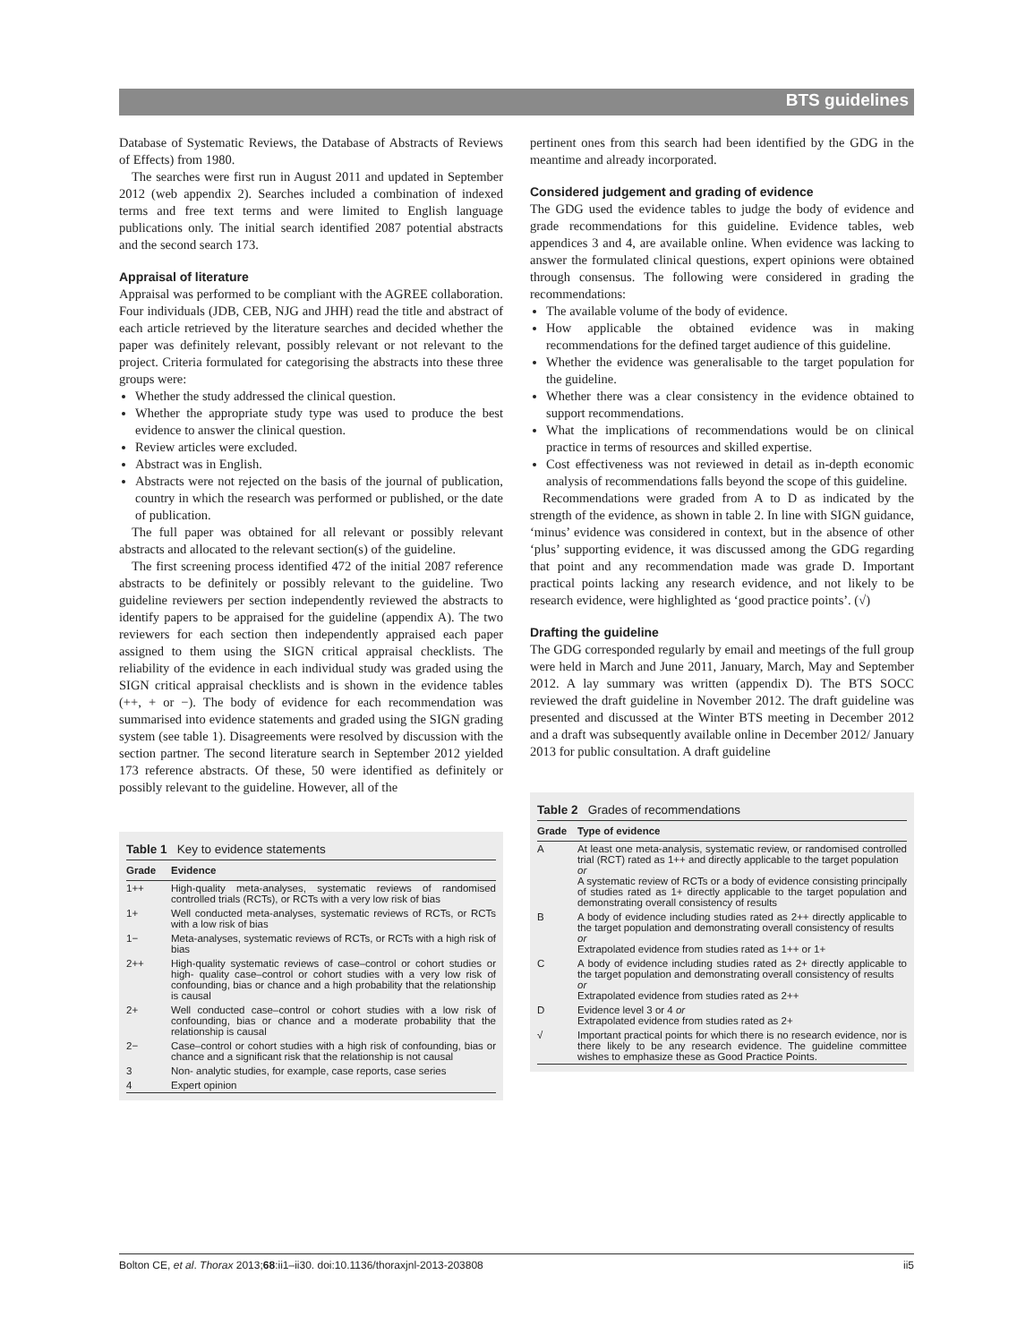BTS guidelines
Database of Systematic Reviews, the Database of Abstracts of Reviews of Effects) from 1980.
The searches were first run in August 2011 and updated in September 2012 (web appendix 2). Searches included a combination of indexed terms and free text terms and were limited to English language publications only. The initial search identified 2087 potential abstracts and the second search 173.
Appraisal of literature
Appraisal was performed to be compliant with the AGREE collaboration. Four individuals (JDB, CEB, NJG and JHH) read the title and abstract of each article retrieved by the literature searches and decided whether the paper was definitely relevant, possibly relevant or not relevant to the project. Criteria formulated for categorising the abstracts into these three groups were:
Whether the study addressed the clinical question.
Whether the appropriate study type was used to produce the best evidence to answer the clinical question.
Review articles were excluded.
Abstract was in English.
Abstracts were not rejected on the basis of the journal of publication, country in which the research was performed or published, or the date of publication.
The full paper was obtained for all relevant or possibly relevant abstracts and allocated to the relevant section(s) of the guideline.
The first screening process identified 472 of the initial 2087 reference abstracts to be definitely or possibly relevant to the guideline. Two guideline reviewers per section independently reviewed the abstracts to identify papers to be appraised for the guideline (appendix A). The two reviewers for each section then independently appraised each paper assigned to them using the SIGN critical appraisal checklists. The reliability of the evidence in each individual study was graded using the SIGN critical appraisal checklists and is shown in the evidence tables (++, + or −). The body of evidence for each recommendation was summarised into evidence statements and graded using the SIGN grading system (see table 1). Disagreements were resolved by discussion with the section partner. The second literature search in September 2012 yielded 173 reference abstracts. Of these, 50 were identified as definitely or possibly relevant to the guideline. However, all of the
Table 1 Key to evidence statements
| Grade | Evidence |
| --- | --- |
| 1++ | High-quality meta-analyses, systematic reviews of randomised controlled trials (RCTs), or RCTs with a very low risk of bias |
| 1+ | Well conducted meta-analyses, systematic reviews of RCTs, or RCTs with a low risk of bias |
| 1− | Meta-analyses, systematic reviews of RCTs, or RCTs with a high risk of bias |
| 2++ | High-quality systematic reviews of case–control or cohort studies or high- quality case–control or cohort studies with a very low risk of confounding, bias or chance and a high probability that the relationship is causal |
| 2+ | Well conducted case–control or cohort studies with a low risk of confounding, bias or chance and a moderate probability that the relationship is causal |
| 2− | Case–control or cohort studies with a high risk of confounding, bias or chance and a significant risk that the relationship is not causal |
| 3 | Non- analytic studies, for example, case reports, case series |
| 4 | Expert opinion |
pertinent ones from this search had been identified by the GDG in the meantime and already incorporated.
Considered judgement and grading of evidence
The GDG used the evidence tables to judge the body of evidence and grade recommendations for this guideline. Evidence tables, web appendices 3 and 4, are available online. When evidence was lacking to answer the formulated clinical questions, expert opinions were obtained through consensus. The following were considered in grading the recommendations:
The available volume of the body of evidence.
How applicable the obtained evidence was in making recommendations for the defined target audience of this guideline.
Whether the evidence was generalisable to the target population for the guideline.
Whether there was a clear consistency in the evidence obtained to support recommendations.
What the implications of recommendations would be on clinical practice in terms of resources and skilled expertise.
Cost effectiveness was not reviewed in detail as in-depth economic analysis of recommendations falls beyond the scope of this guideline.
Recommendations were graded from A to D as indicated by the strength of the evidence, as shown in table 2. In line with SIGN guidance, ‘minus’ evidence was considered in context, but in the absence of other ‘plus’ supporting evidence, it was discussed among the GDG regarding that point and any recommendation made was grade D. Important practical points lacking any research evidence, and not likely to be research evidence, were highlighted as ‘good practice points’. (√)
Drafting the guideline
The GDG corresponded regularly by email and meetings of the full group were held in March and June 2011, January, March, May and September 2012. A lay summary was written (appendix D). The BTS SOCC reviewed the draft guideline in November 2012. The draft guideline was presented and discussed at the Winter BTS meeting in December 2012 and a draft was subsequently available online in December 2012/ January 2013 for public consultation. A draft guideline
Table 2 Grades of recommendations
| Grade | Type of evidence |
| --- | --- |
| A | At least one meta-analysis, systematic review, or randomised controlled trial (RCT) rated as 1++ and directly applicable to the target population or A systematic review of RCTs or a body of evidence consisting principally of studies rated as 1+ directly applicable to the target population and demonstrating overall consistency of results |
| B | A body of evidence including studies rated as 2++ directly applicable to the target population and demonstrating overall consistency of results or Extrapolated evidence from studies rated as 1++ or 1+ |
| C | A body of evidence including studies rated as 2+ directly applicable to the target population and demonstrating overall consistency of results or Extrapolated evidence from studies rated as 2++ |
| D | Evidence level 3 or 4 or Extrapolated evidence from studies rated as 2+ |
| √ | Important practical points for which there is no research evidence, nor is there likely to be any research evidence. The guideline committee wishes to emphasize these as Good Practice Points. |
Bolton CE, et al. Thorax 2013;68:ii1–ii30. doi:10.1136/thoraxjnl-2013-203808 ii5